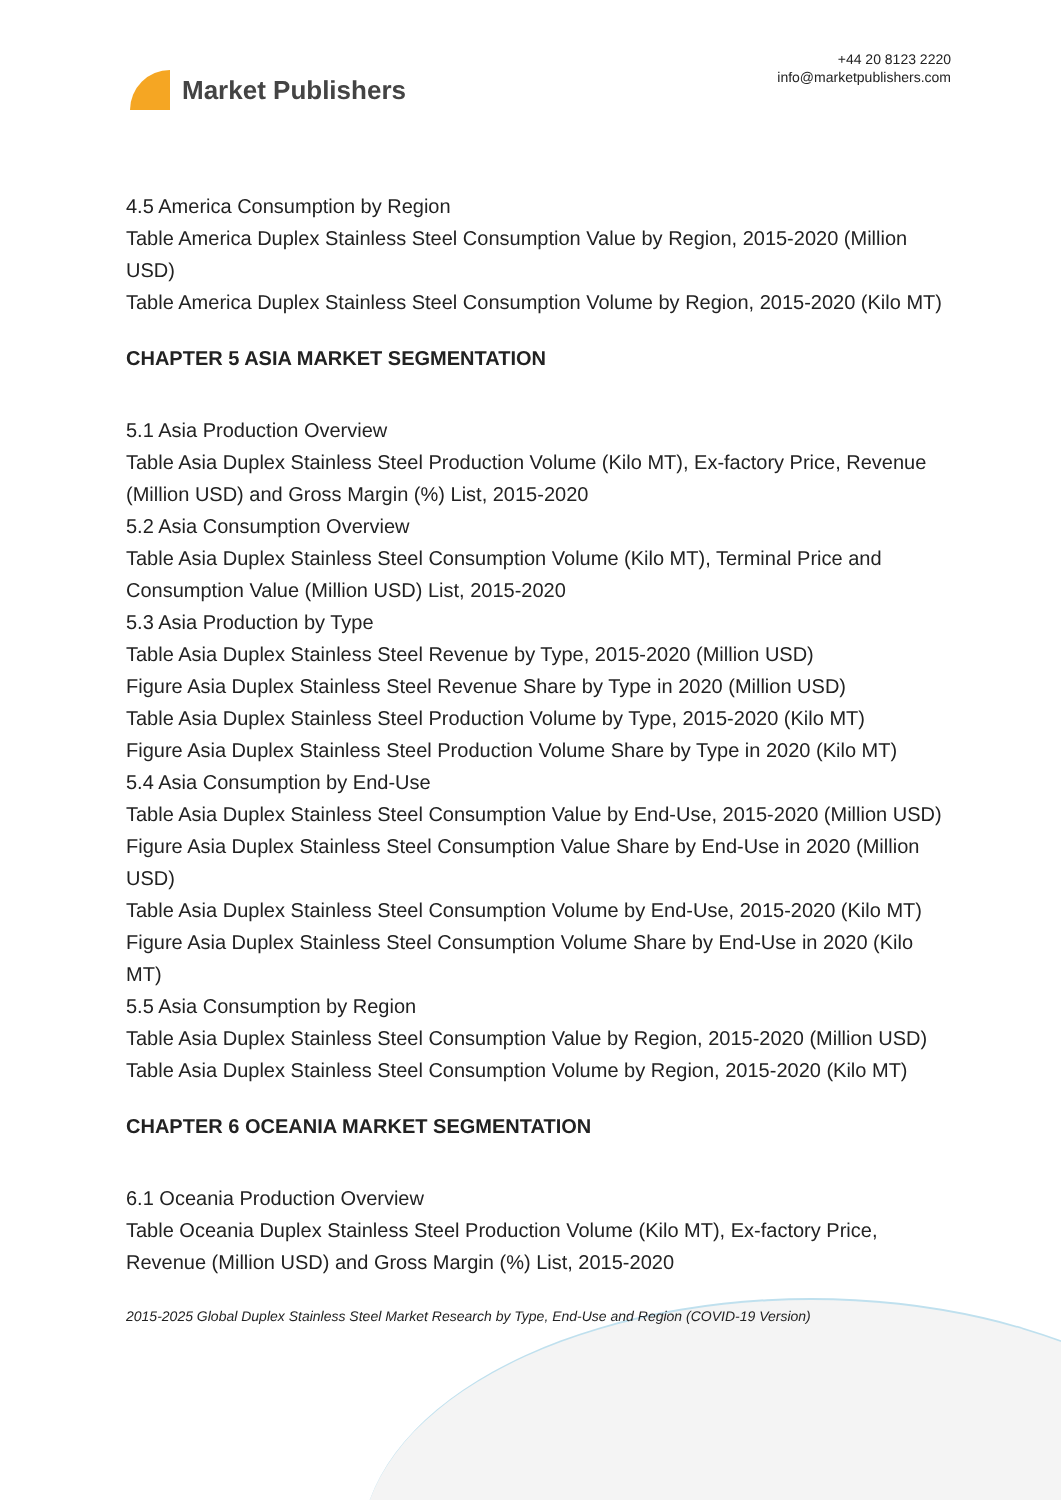Market Publishers
+44 20 8123 2220
info@marketpublishers.com
4.5 America Consumption by Region
Table America Duplex Stainless Steel Consumption Value by Region, 2015-2020 (Million USD)
Table America Duplex Stainless Steel Consumption Volume by Region, 2015-2020 (Kilo MT)
CHAPTER 5 ASIA MARKET SEGMENTATION
5.1 Asia Production Overview
Table Asia Duplex Stainless Steel Production Volume (Kilo MT), Ex-factory Price, Revenue (Million USD) and Gross Margin (%) List, 2015-2020
5.2 Asia Consumption Overview
Table Asia Duplex Stainless Steel Consumption Volume (Kilo MT), Terminal Price and Consumption Value (Million USD) List, 2015-2020
5.3 Asia Production by Type
Table Asia Duplex Stainless Steel Revenue by Type, 2015-2020 (Million USD)
Figure Asia Duplex Stainless Steel Revenue Share by Type in 2020 (Million USD)
Table Asia Duplex Stainless Steel Production Volume by Type, 2015-2020 (Kilo MT)
Figure Asia Duplex Stainless Steel Production Volume Share by Type in 2020 (Kilo MT)
5.4 Asia Consumption by End-Use
Table Asia Duplex Stainless Steel Consumption Value by End-Use, 2015-2020 (Million USD)
Figure Asia Duplex Stainless Steel Consumption Value Share by End-Use in 2020 (Million USD)
Table Asia Duplex Stainless Steel Consumption Volume by End-Use, 2015-2020 (Kilo MT)
Figure Asia Duplex Stainless Steel Consumption Volume Share by End-Use in 2020 (Kilo MT)
5.5 Asia Consumption by Region
Table Asia Duplex Stainless Steel Consumption Value by Region, 2015-2020 (Million USD)
Table Asia Duplex Stainless Steel Consumption Volume by Region, 2015-2020 (Kilo MT)
CHAPTER 6 OCEANIA MARKET SEGMENTATION
6.1 Oceania Production Overview
Table Oceania Duplex Stainless Steel Production Volume (Kilo MT), Ex-factory Price, Revenue (Million USD) and Gross Margin (%) List, 2015-2020
2015-2025 Global Duplex Stainless Steel Market Research by Type, End-Use and Region (COVID-19 Version)